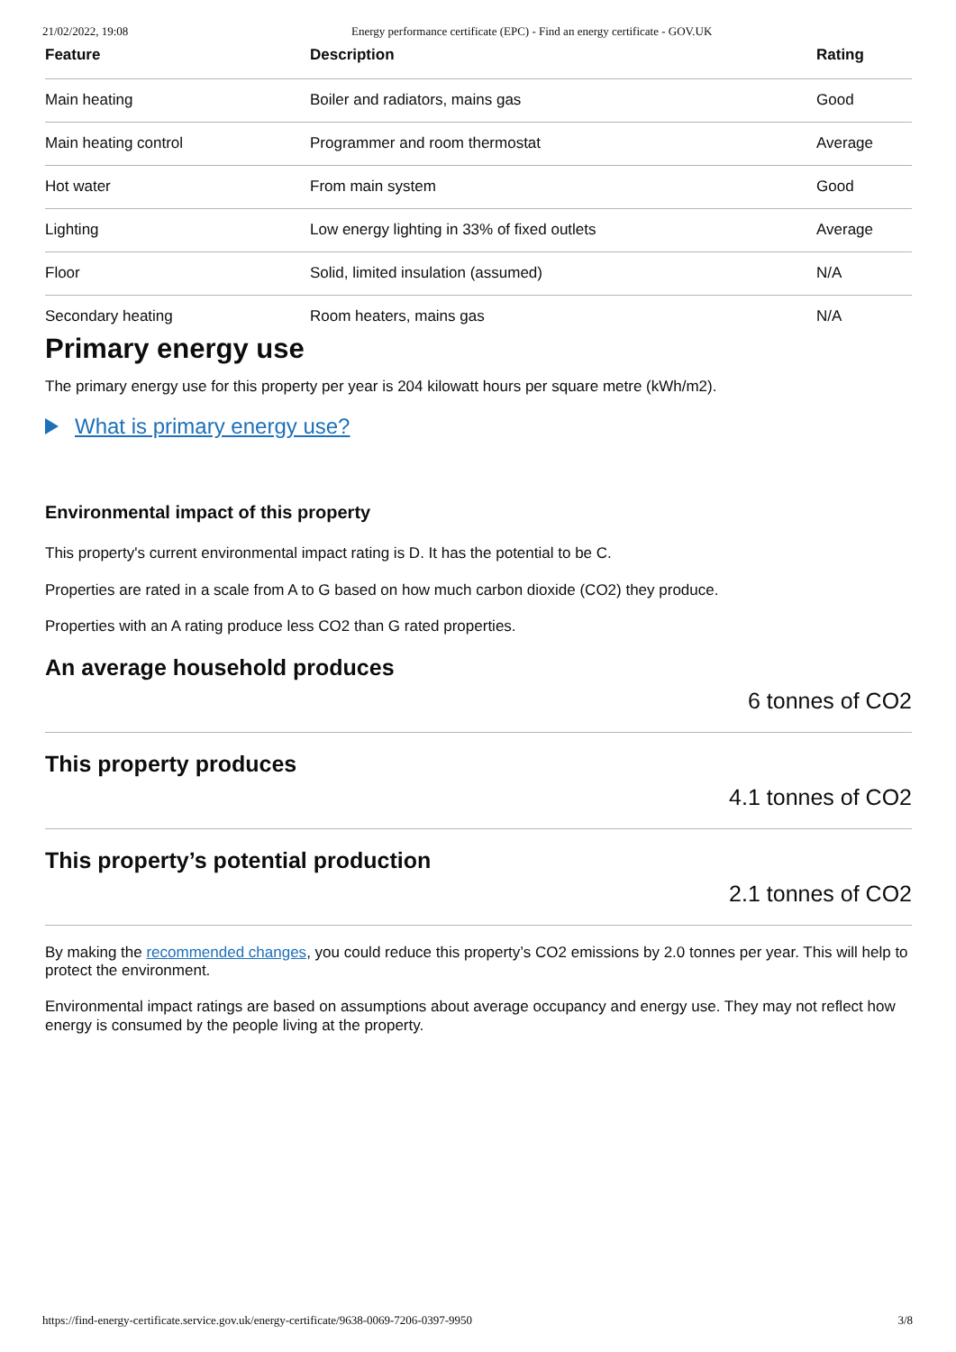21/02/2022, 19:08 Energy performance certificate (EPC) - Find an energy certificate - GOV.UK
| Feature | Description | Rating |
| --- | --- | --- |
| Main heating | Boiler and radiators, mains gas | Good |
| Main heating control | Programmer and room thermostat | Average |
| Hot water | From main system | Good |
| Lighting | Low energy lighting in 33% of fixed outlets | Average |
| Floor | Solid, limited insulation (assumed) | N/A |
| Secondary heating | Room heaters, mains gas | N/A |
Primary energy use
The primary energy use for this property per year is 204 kilowatt hours per square metre (kWh/m2).
What is primary energy use?
Environmental impact of this property
This property's current environmental impact rating is D. It has the potential to be C.
Properties are rated in a scale from A to G based on how much carbon dioxide (CO2) they produce.
Properties with an A rating produce less CO2 than G rated properties.
An average household produces
6 tonnes of CO2
This property produces
4.1 tonnes of CO2
This property’s potential production
2.1 tonnes of CO2
By making the recommended changes, you could reduce this property’s CO2 emissions by 2.0 tonnes per year. This will help to protect the environment.
Environmental impact ratings are based on assumptions about average occupancy and energy use. They may not reflect how energy is consumed by the people living at the property.
https://find-energy-certificate.service.gov.uk/energy-certificate/9638-0069-7206-0397-9950 3/8